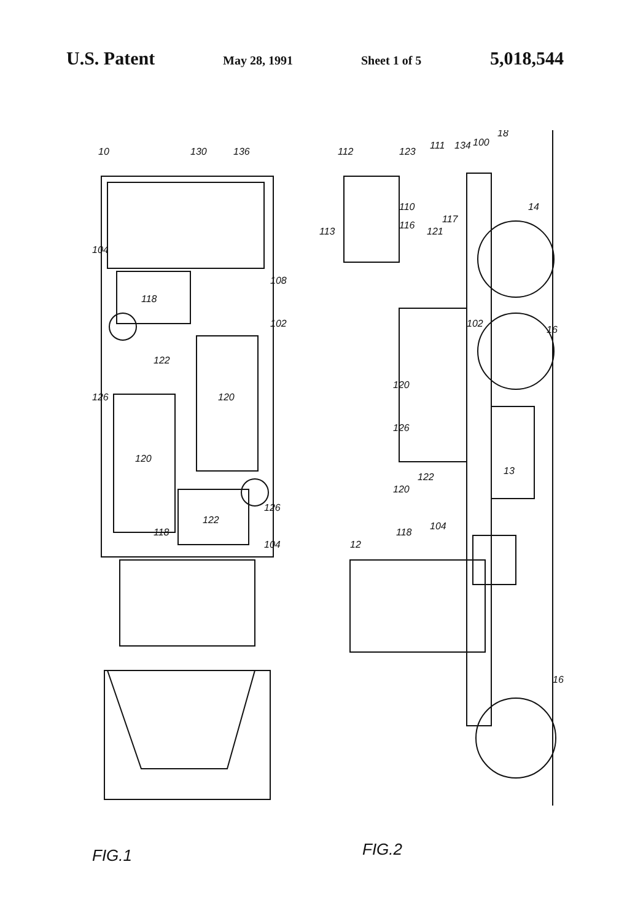U.S. Patent
May 28, 1991 Sheet 1 of 5
5,018,544
FIG.1
FIG.2
10
130
136
118
102
108
120
120
122
122
126
126
118
104
104
112
123
111
134
100
18
113
110
116
121
117
14
102
16
120
126
120
122
13
104
118
12
16